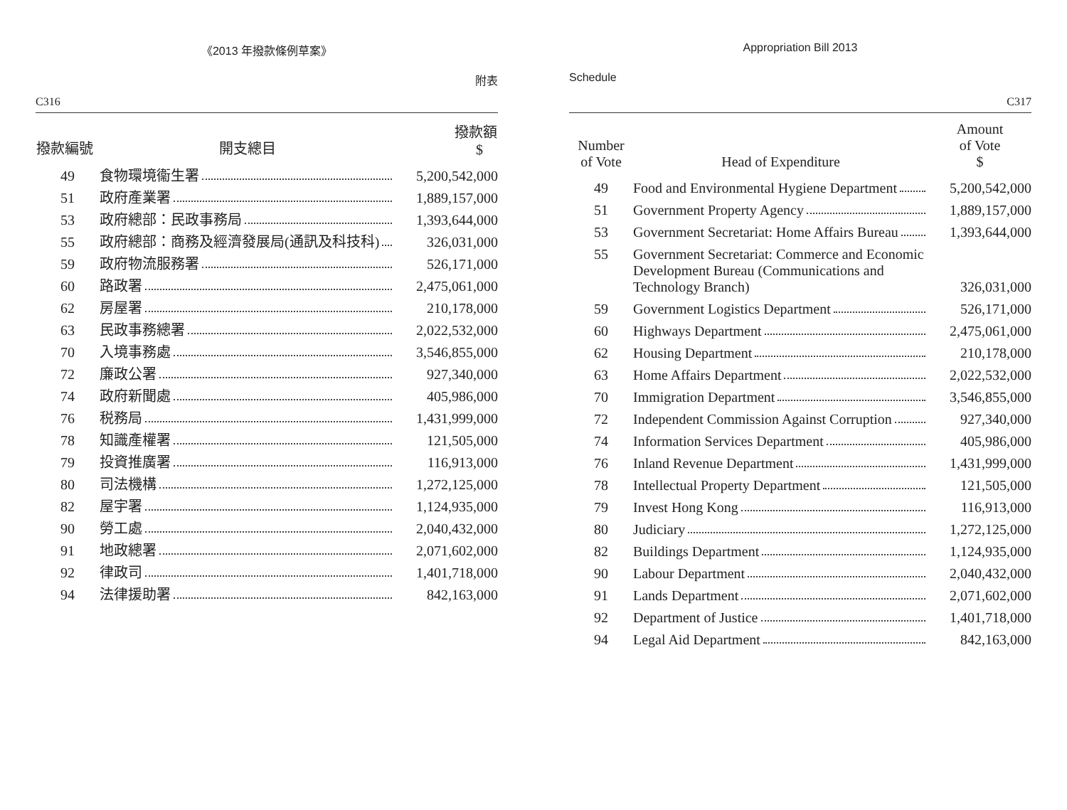《2013 年撥款條例草案》
C316 附表
| 撥款編號 | 開支總目 | 撥款額 $ |
| --- | --- | --- |
| 49 | 食物環境衞生署 | 5,200,542,000 |
| 51 | 政府產業署 | 1,889,157,000 |
| 53 | 政府總部：民政事務局 | 1,393,644,000 |
| 55 | 政府總部：商務及經濟發展局(通訊及科技科) | 326,031,000 |
| 59 | 政府物流服務署 | 526,171,000 |
| 60 | 路政署 | 2,475,061,000 |
| 62 | 房屋署 | 210,178,000 |
| 63 | 民政事務總署 | 2,022,532,000 |
| 70 | 入境事務處 | 3,546,855,000 |
| 72 | 廉政公署 | 927,340,000 |
| 74 | 政府新聞處 | 405,986,000 |
| 76 | 税務局 | 1,431,999,000 |
| 78 | 知識產權署 | 121,505,000 |
| 79 | 投資推廣署 | 116,913,000 |
| 80 | 司法機構 | 1,272,125,000 |
| 82 | 屋宇署 | 1,124,935,000 |
| 90 | 勞工處 | 2,040,432,000 |
| 91 | 地政總署 | 2,071,602,000 |
| 92 | 律政司 | 1,401,718,000 |
| 94 | 法律援助署 | 842,163,000 |
Appropriation Bill 2013
Schedule C317
| Number of Vote | Head of Expenditure | Amount of Vote $ |
| --- | --- | --- |
| 49 | Food and Environmental Hygiene Department | 5,200,542,000 |
| 51 | Government Property Agency | 1,889,157,000 |
| 53 | Government Secretariat: Home Affairs Bureau | 1,393,644,000 |
| 55 | Government Secretariat: Commerce and Economic Development Bureau (Communications and Technology Branch) | 326,031,000 |
| 59 | Government Logistics Department | 526,171,000 |
| 60 | Highways Department | 2,475,061,000 |
| 62 | Housing Department | 210,178,000 |
| 63 | Home Affairs Department | 2,022,532,000 |
| 70 | Immigration Department | 3,546,855,000 |
| 72 | Independent Commission Against Corruption | 927,340,000 |
| 74 | Information Services Department | 405,986,000 |
| 76 | Inland Revenue Department | 1,431,999,000 |
| 78 | Intellectual Property Department | 121,505,000 |
| 79 | Invest Hong Kong | 116,913,000 |
| 80 | Judiciary | 1,272,125,000 |
| 82 | Buildings Department | 1,124,935,000 |
| 90 | Labour Department | 2,040,432,000 |
| 91 | Lands Department | 2,071,602,000 |
| 92 | Department of Justice | 1,401,718,000 |
| 94 | Legal Aid Department | 842,163,000 |